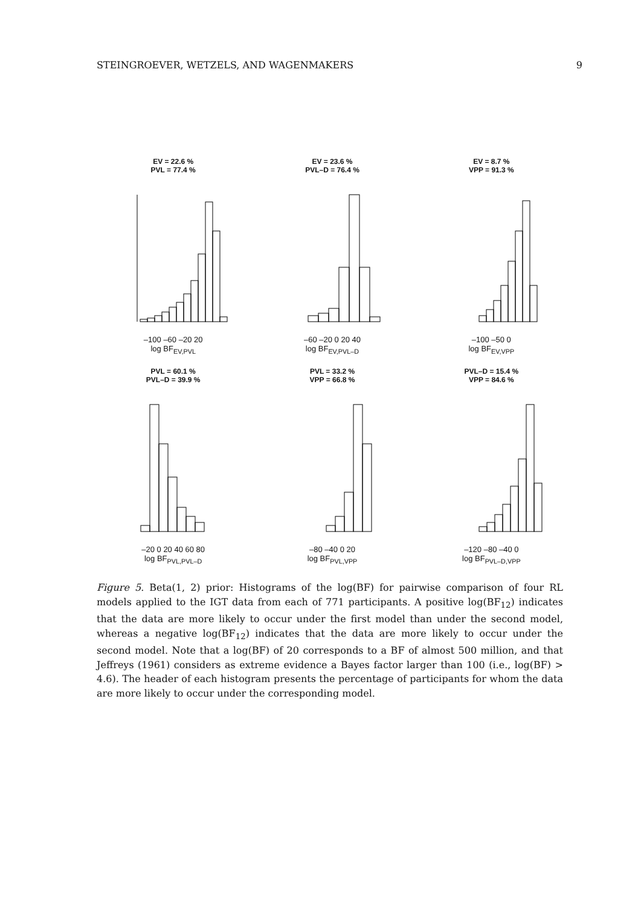STEINGROEVER, WETZELS, AND WAGENMAKERS 9
EV = 22.6 %
PVL = 77.4 %
–100 –60 –20 20
log BF<sub>EV,PVL</sub>
EV = 23.6 %
PVL–D = 76.4 %
–60 –20 0 20 40
log BF<sub>EV,PVL–D</sub>
EV = 8.7 %
VPP = 91.3 %
–100 –50 0
log BF<sub>EV,VPP</sub>
PVL = 60.1 %
PVL–D = 39.9 %
–20 0 20 40 60 80
log BF<sub>PVL,PVL–D</sub>
PVL = 33.2 %
VPP = 66.8 %
–80 –40 0 20
log BF<sub>PVL,VPP</sub>
PVL–D = 15.4 %
VPP = 84.6 %
–120 –80 –40 0
log BF<sub>PVL–D,VPP</sub>
Figure 5. Beta(1, 2) prior: Histograms of the log(BF) for pairwise comparison of four RL models applied to the IGT data from each of 771 participants. A positive log(BF<sub>12</sub>) indicates that the data are more likely to occur under the first model than under the second model, whereas a negative log(BF<sub>12</sub>) indicates that the data are more likely to occur under the second model. Note that a log(BF) of 20 corresponds to a BF of almost 500 million, and that Jeffreys (1961) considers as extreme evidence a Bayes factor larger than 100 (i.e., log(BF) > 4.6). The header of each histogram presents the percentage of participants for whom the data are more likely to occur under the corresponding model.